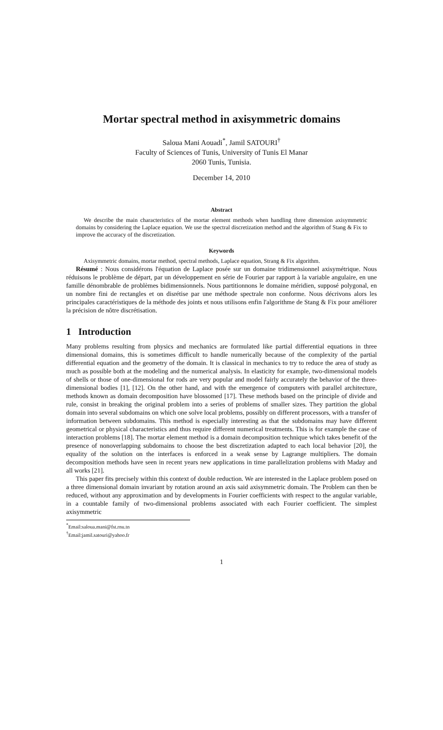Mortar spectral method in axisymmetric domains
Saloua Mani Aouadi<sup>*</sup>, Jamil SATOURI<sup>†</sup>
Faculty of Sciences of Tunis, University of Tunis El Manar
2060 Tunis, Tunisia.
December 14, 2010
Abstract
We describe the main characteristics of the mortar element methods when handling three dimension axisymmetric domains by considering the Laplace equation. We use the spectral discretization method and the algorithm of Stang & Fix to improve the accuracy of the discretization.
Keywords
Axisymmetric domains, mortar method, spectral methods, Laplace equation, Strang & Fix algorithm.
Résumé : Nous considérons l'équation de Laplace posée sur un domaine tridimensionnel axisymétrique. Nous réduisons le problème de départ, par un développement en série de Fourier par rapport à la variable angulaire, en une famille dénombrable de problèmes bidimensionnels. Nous partitionnons le domaine méridien, supposé polygonal, en un nombre fini de rectangles et on disrétise par une méthode spectrale non conforme. Nous décrivons alors les principales caractéristiques de la méthode des joints et nous utilisons enfin l'algorithme de Stang & Fix pour améliorer la précision de nôtre discrétisation.
1 Introduction
Many problems resulting from physics and mechanics are formulated like partial differential equations in three dimensional domains, this is sometimes difficult to handle numerically because of the complexity of the partial differential equation and the geometry of the domain. It is classical in mechanics to try to reduce the area of study as much as possible both at the modeling and the numerical analysis. In elasticity for example, two-dimensional models of shells or those of one-dimensional for rods are very popular and model fairly accurately the behavior of the three-dimensional bodies [1], [12]. On the other hand, and with the emergence of computers with parallel architecture, methods known as domain decomposition have blossomed [17]. These methods based on the principle of divide and rule, consist in breaking the original problem into a series of problems of smaller sizes. They partition the global domain into several subdomains on which one solve local problems, possibly on different processors, with a transfer of information between subdomains. This method is especially interesting as that the subdomains may have different geometrical or physical characteristics and thus require different numerical treatments. This is for example the case of interaction problems [18]. The mortar element method is a domain decomposition technique which takes benefit of the presence of nonoverlapping subdomains to choose the best discretization adapted to each local behavior [20], the equality of the solution on the interfaces is enforced in a weak sense by Lagrange multipliers. The domain decomposition methods have seen in recent years new applications in time parallelization problems with Maday and all works [21].
This paper fits precisely within this context of double reduction. We are interested in the Laplace problem posed on a three dimensional domain invariant by rotation around an axis said axisymmetric domain. The Problem can then be reduced, without any approximation and by developments in Fourier coefficients with respect to the angular variable, in a countable family of two-dimensional problems associated with each Fourier coefficient. The simplest axisymmetric
<sup>*</sup> Email:saloua.mani@fst.rnu.tn
<sup>†</sup> Email:jamil.satouri@yahoo.fr
1